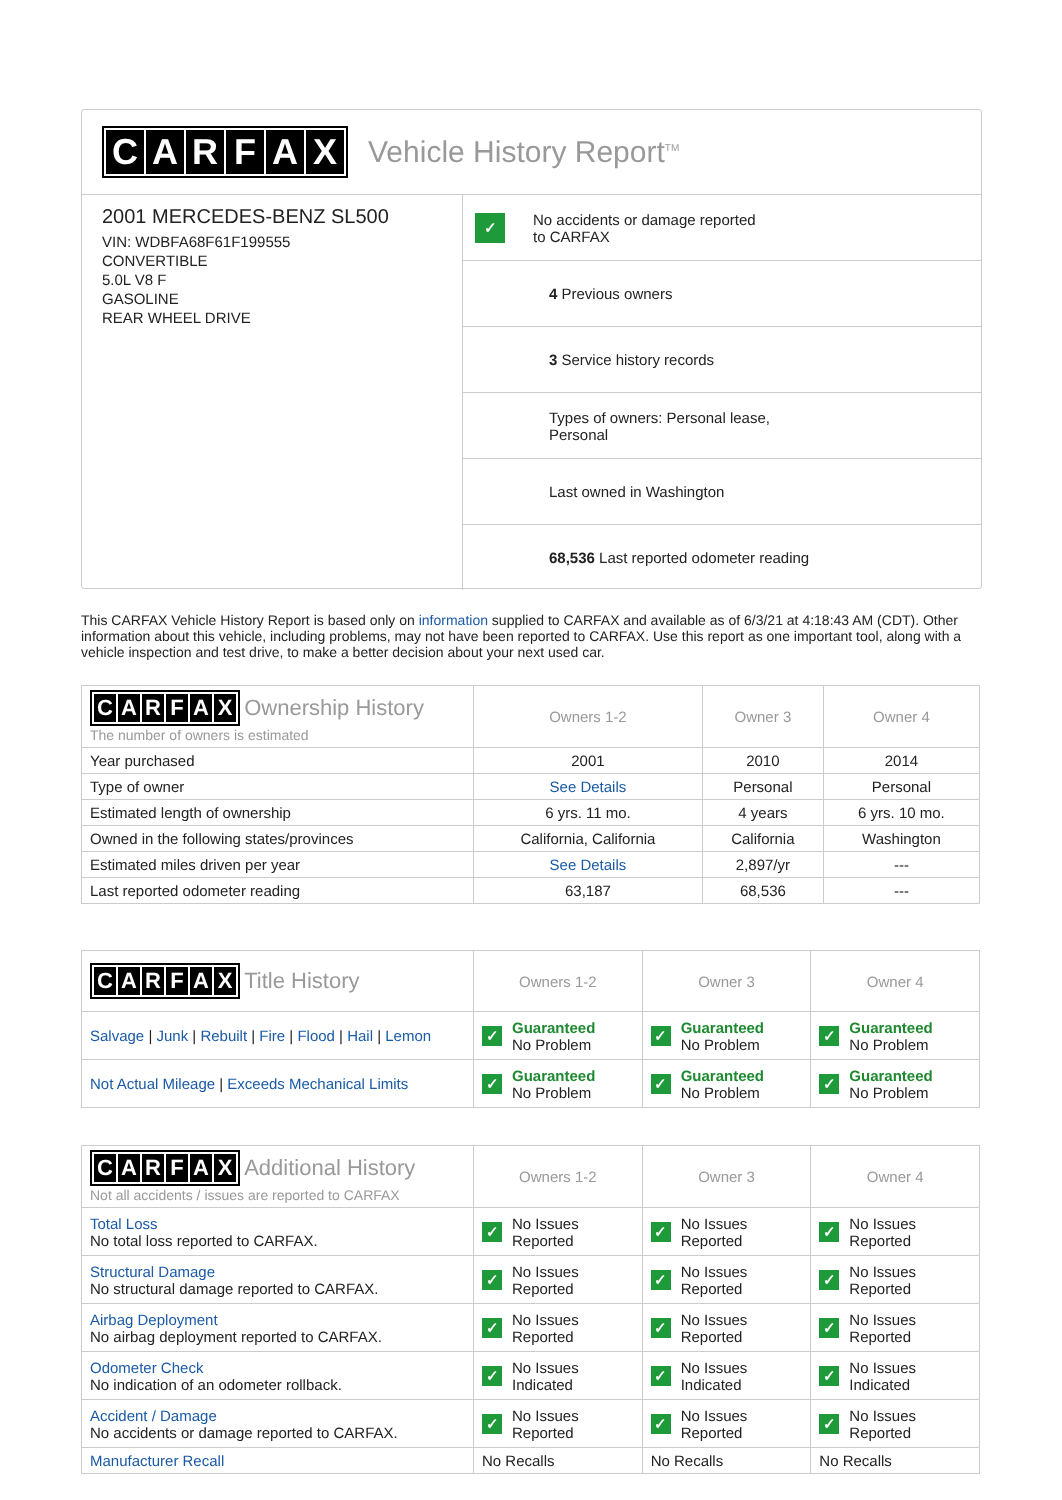CARFAX
Vehicle History Report<sup>TM</sup>
2001 MERCEDES-BENZ SL500
VIN: WDBFA68F61F199555
CONVERTIBLE
5.0L V8 F
GASOLINE
REAR WHEEL DRIVE
✓ No accidents or damage reported
to CARFAX
4 Previous owners
3 Service history records
Types of owners: Personal lease,
Personal
Last owned in Washington
68,536 Last reported odometer reading
This CARFAX Vehicle History Report is based only on information supplied to CARFAX and available as of 6/3/21 at 4:18:43 AM (CDT). Other information about this vehicle, including problems, may not have been reported to CARFAX. Use this report as one important tool, along with a vehicle inspection and test drive, to make a better decision about your next used car.
| C A R F A X Ownership History The number of owners is estimated | Owners 1-2 | Owner 3 | Owner 4 |
| --- | --- | --- | --- |
| Year purchased | 2001 | 2010 | 2014 |
| Type of owner | See Details | Personal | Personal |
| Estimated length of ownership | 6 yrs. 11 mo. | 4 years | 6 yrs. 10 mo. |
| Owned in the following states/provinces | California, California | California | Washington |
| Estimated miles driven per year | See Details | 2,897/yr | --- |
| Last reported odometer reading | 63,187 | 68,536 | --- |
| C A R F A X Title History | Owners 1-2 | Owner 3 | Owner 4 |
| --- | --- | --- | --- |
| Salvage / Junk / Rebuilt / Fire / Flood / Hail / Lemon | ✓ Guaranteed No Problem | ✓ Guaranteed No Problem | ✓ Guaranteed No Problem |
| Not Actual Mileage / Exceeds Mechanical Limits | ✓ Guaranteed No Problem | ✓ Guaranteed No Problem | ✓ Guaranteed No Problem |
| C A R F A X Additional History Not all accidents / issues are reported to CARFAX | Owners 1-2 | Owner 3 | Owner 4 |
| --- | --- | --- | --- |
| Total Loss No total loss reported to CARFAX. | ✓ No Issues Reported | ✓ No Issues Reported | ✓ No Issues Reported |
| Structural Damage No structural damage reported to CARFAX. | ✓ No Issues Reported | ✓ No Issues Reported | ✓ No Issues Reported |
| Airbag Deployment No airbag deployment reported to CARFAX. | ✓ No Issues Reported | ✓ No Issues Reported | ✓ No Issues Reported |
| Odometer Check No indication of an odometer rollback. | ✓ No Issues Indicated | ✓ No Issues Indicated | ✓ No Issues Indicated |
| Accident / Damage No accidents or damage reported to CARFAX. | ✓ No Issues Reported | ✓ No Issues Reported | ✓ No Issues Reported |
| Manufacturer Recall | No Recalls | No Recalls | No Recalls |